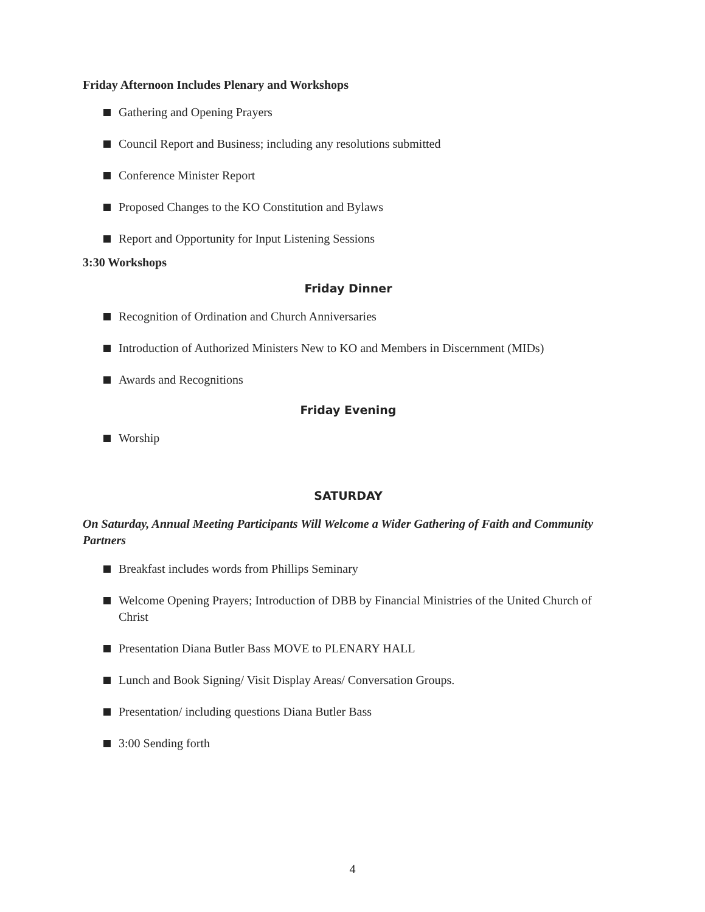Friday Afternoon Includes Plenary and Workshops
Gathering and Opening Prayers
Council Report and Business; including any resolutions submitted
Conference Minister Report
Proposed Changes to the KO Constitution and Bylaws
Report and Opportunity for Input Listening Sessions
3:30 Workshops
Friday Dinner
Recognition of Ordination and Church Anniversaries
Introduction of Authorized Ministers New to KO and Members in Discernment (MIDs)
Awards and Recognitions
Friday Evening
Worship
SATURDAY
On Saturday, Annual Meeting Participants Will Welcome a Wider Gathering of Faith and Community Partners
Breakfast includes words from Phillips Seminary
Welcome Opening Prayers; Introduction of DBB by Financial Ministries of the United Church of Christ
Presentation Diana Butler Bass MOVE to PLENARY HALL
Lunch and Book Signing/ Visit Display Areas/ Conversation Groups.
Presentation/ including questions Diana Butler Bass
3:00 Sending forth
4